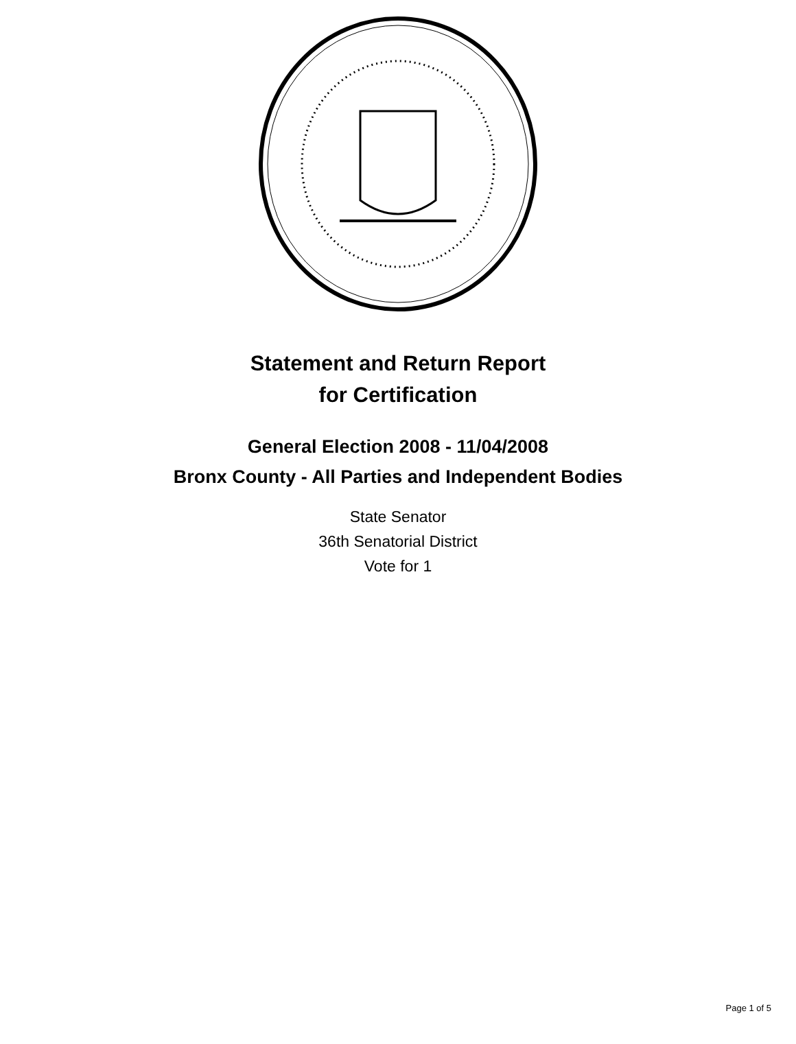Statement and Return Report
for Certification
General Election 2008 - 11/04/2008
Bronx County - All Parties and Independent Bodies
State Senator
36th Senatorial District
Vote for 1
Page 1 of 5